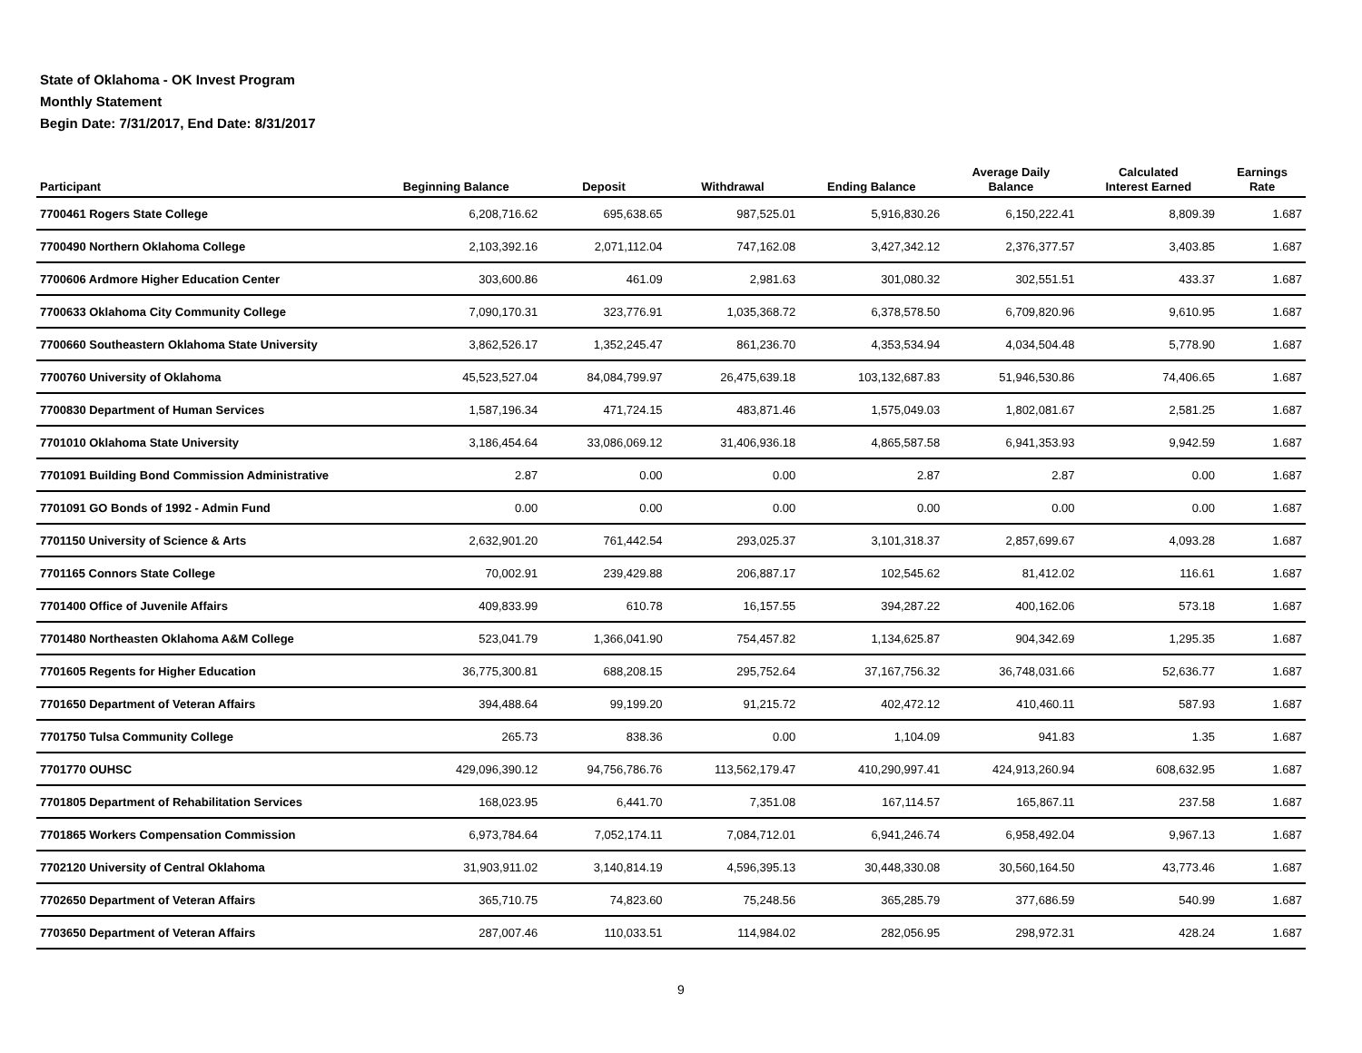State of Oklahoma - OK Invest Program
Monthly Statement
Begin Date: 7/31/2017, End Date: 8/31/2017
| Participant | Beginning Balance | Deposit | Withdrawal | Ending Balance | Average Daily Balance | Calculated Interest Earned | Earnings Rate |
| --- | --- | --- | --- | --- | --- | --- | --- |
| 7700461 Rogers State College | 6,208,716.62 | 695,638.65 | 987,525.01 | 5,916,830.26 | 6,150,222.41 | 8,809.39 | 1.687 |
| 7700490 Northern Oklahoma College | 2,103,392.16 | 2,071,112.04 | 747,162.08 | 3,427,342.12 | 2,376,377.57 | 3,403.85 | 1.687 |
| 7700606 Ardmore Higher Education Center | 303,600.86 | 461.09 | 2,981.63 | 301,080.32 | 302,551.51 | 433.37 | 1.687 |
| 7700633 Oklahoma City Community College | 7,090,170.31 | 323,776.91 | 1,035,368.72 | 6,378,578.50 | 6,709,820.96 | 9,610.95 | 1.687 |
| 7700660 Southeastern Oklahoma State University | 3,862,526.17 | 1,352,245.47 | 861,236.70 | 4,353,534.94 | 4,034,504.48 | 5,778.90 | 1.687 |
| 7700760 University of Oklahoma | 45,523,527.04 | 84,084,799.97 | 26,475,639.18 | 103,132,687.83 | 51,946,530.86 | 74,406.65 | 1.687 |
| 7700830 Department of Human Services | 1,587,196.34 | 471,724.15 | 483,871.46 | 1,575,049.03 | 1,802,081.67 | 2,581.25 | 1.687 |
| 7701010 Oklahoma State University | 3,186,454.64 | 33,086,069.12 | 31,406,936.18 | 4,865,587.58 | 6,941,353.93 | 9,942.59 | 1.687 |
| 7701091 Building Bond Commission Administrative | 2.87 | 0.00 | 0.00 | 2.87 | 2.87 | 0.00 | 1.687 |
| 7701091 GO Bonds of 1992 - Admin Fund | 0.00 | 0.00 | 0.00 | 0.00 | 0.00 | 0.00 | 1.687 |
| 7701150 University of Science & Arts | 2,632,901.20 | 761,442.54 | 293,025.37 | 3,101,318.37 | 2,857,699.67 | 4,093.28 | 1.687 |
| 7701165 Connors State College | 70,002.91 | 239,429.88 | 206,887.17 | 102,545.62 | 81,412.02 | 116.61 | 1.687 |
| 7701400 Office of Juvenile Affairs | 409,833.99 | 610.78 | 16,157.55 | 394,287.22 | 400,162.06 | 573.18 | 1.687 |
| 7701480 Northeasten Oklahoma A&M College | 523,041.79 | 1,366,041.90 | 754,457.82 | 1,134,625.87 | 904,342.69 | 1,295.35 | 1.687 |
| 7701605 Regents for Higher Education | 36,775,300.81 | 688,208.15 | 295,752.64 | 37,167,756.32 | 36,748,031.66 | 52,636.77 | 1.687 |
| 7701650 Department of Veteran Affairs | 394,488.64 | 99,199.20 | 91,215.72 | 402,472.12 | 410,460.11 | 587.93 | 1.687 |
| 7701750 Tulsa Community College | 265.73 | 838.36 | 0.00 | 1,104.09 | 941.83 | 1.35 | 1.687 |
| 7701770 OUHSC | 429,096,390.12 | 94,756,786.76 | 113,562,179.47 | 410,290,997.41 | 424,913,260.94 | 608,632.95 | 1.687 |
| 7701805 Department of Rehabilitation Services | 168,023.95 | 6,441.70 | 7,351.08 | 167,114.57 | 165,867.11 | 237.58 | 1.687 |
| 7701865 Workers Compensation Commission | 6,973,784.64 | 7,052,174.11 | 7,084,712.01 | 6,941,246.74 | 6,958,492.04 | 9,967.13 | 1.687 |
| 7702120 University of Central Oklahoma | 31,903,911.02 | 3,140,814.19 | 4,596,395.13 | 30,448,330.08 | 30,560,164.50 | 43,773.46 | 1.687 |
| 7702650 Department of Veteran Affairs | 365,710.75 | 74,823.60 | 75,248.56 | 365,285.79 | 377,686.59 | 540.99 | 1.687 |
| 7703650 Department of Veteran Affairs | 287,007.46 | 110,033.51 | 114,984.02 | 282,056.95 | 298,972.31 | 428.24 | 1.687 |
9